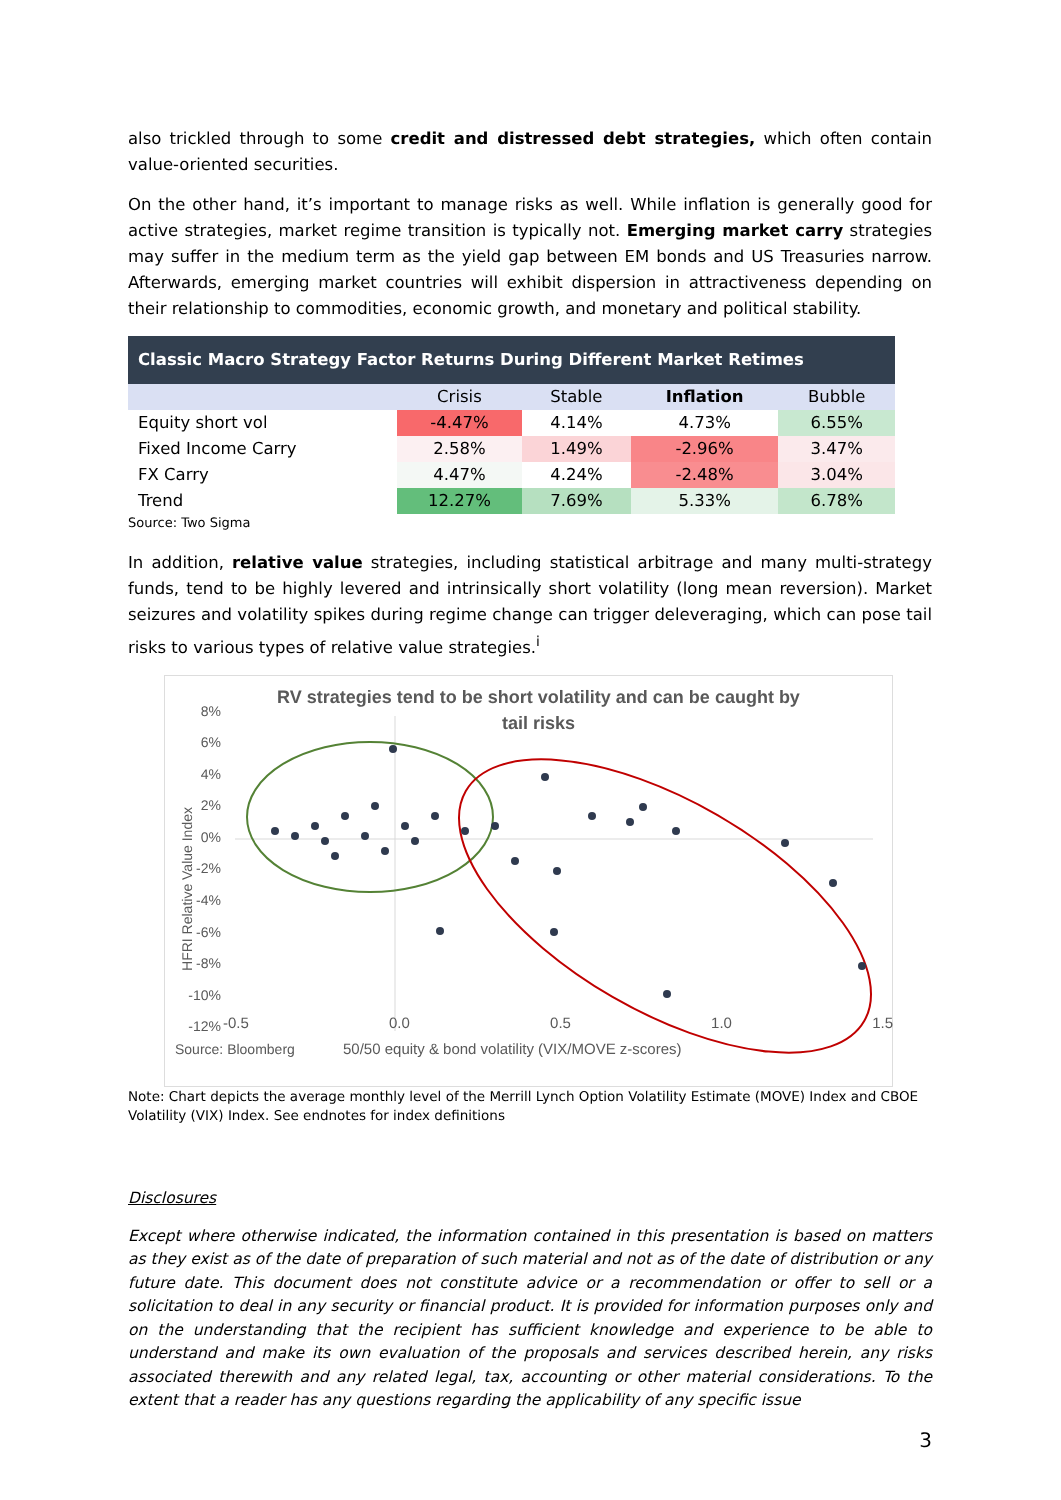also trickled through to some credit and distressed debt strategies, which often contain value-oriented securities.
On the other hand, it’s important to manage risks as well. While inflation is generally good for active strategies, market regime transition is typically not. Emerging market carry strategies may suffer in the medium term as the yield gap between EM bonds and US Treasuries narrow. Afterwards, emerging market countries will exhibit dispersion in attractiveness depending on their relationship to commodities, economic growth, and monetary and political stability.
| Classic Macro Strategy Factor Returns During Different Market Retimes | | | | |
| --- | --- | --- | --- | --- |
| | Crisis | Stable | Inflation | Bubble |
| Equity short vol | -4.47% | 4.14% | 4.73% | 6.55% |
| Fixed Income Carry | 2.58% | 1.49% | -2.96% | 3.47% |
| FX Carry | 4.47% | 4.24% | -2.48% | 3.04% |
| Trend | 12.27% | 7.69% | 5.33% | 6.78% |
Source: Two Sigma
In addition, relative value strategies, including statistical arbitrage and many multi-strategy funds, tend to be highly levered and intrinsically short volatility (long mean reversion). Market seizures and volatility spikes during regime change can trigger deleveraging, which can pose tail risks to various types of relative value strategies.<sup>i</sup>
RV strategies tend to be short volatility and can be caught by
tail risks
Source: Bloomberg
50/50 equity & bond volatility (VIX/MOVE z-scores)
8%
6%
4%
2%
0%
-2%
-4%
-6%
-8%
-10%
-12%
-0.5 0.0 0.5 1.0 1.5
HFRI Relative Value Index
Note: Chart depicts the average monthly level of the Merrill Lynch Option Volatility Estimate (MOVE) Index and CBOE Volatility (VIX) Index. See endnotes for index definitions
Disclosures
Except where otherwise indicated, the information contained in this presentation is based on matters as they exist as of the date of preparation of such material and not as of the date of distribution or any future date. This document does not constitute advice or a recommendation or offer to sell or a solicitation to deal in any security or financial product. It is provided for information purposes only and on the understanding that the recipient has sufficient knowledge and experience to be able to understand and make its own evaluation of the proposals and services described herein, any risks associated therewith and any related legal, tax, accounting or other material considerations. To the extent that a reader has any questions regarding the applicability of any specific issue
3